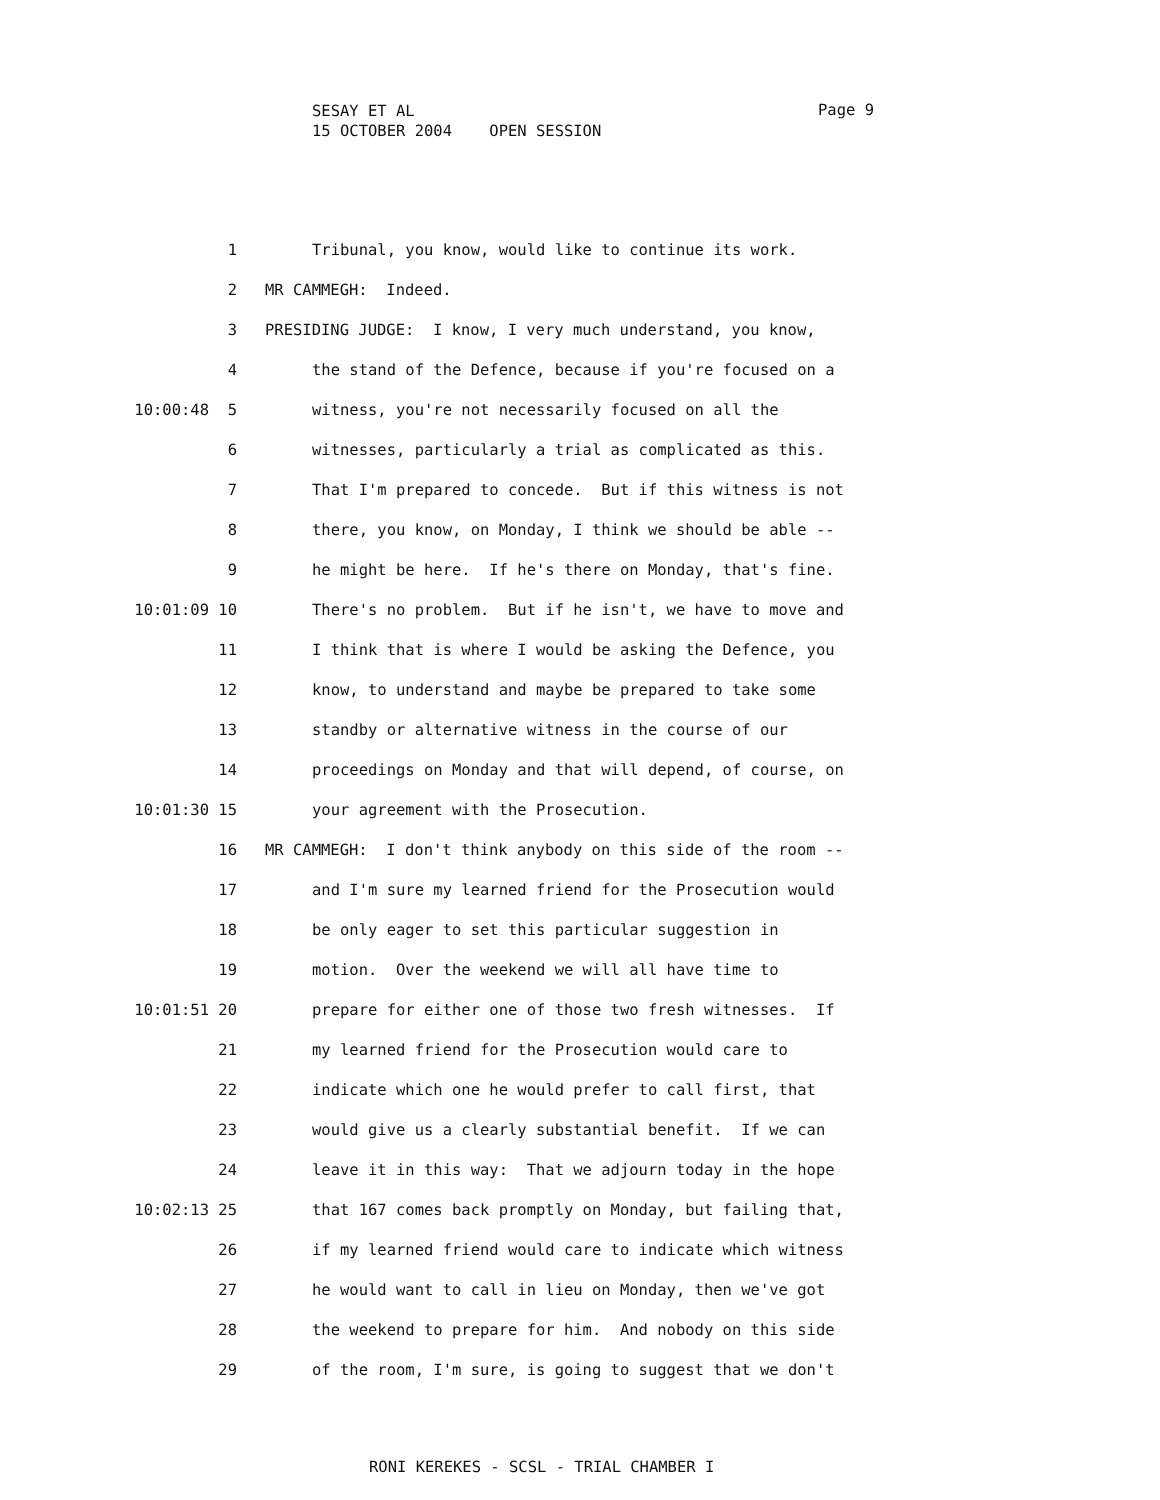SESAY ET AL
15 OCTOBER 2004 OPEN SESSION
Page 9
1 Tribunal, you know, would like to continue its work.
2 MR CAMMEGH: Indeed.
3 PRESIDING JUDGE: I know, I very much understand, you know,
4 the stand of the Defence, because if you're focused on a
10:00:48 5 witness, you're not necessarily focused on all the
6 witnesses, particularly a trial as complicated as this.
7 That I'm prepared to concede. But if this witness is not
8 there, you know, on Monday, I think we should be able --
9 he might be here. If he's there on Monday, that's fine.
10:01:09 10 There's no problem. But if he isn't, we have to move and
11 I think that is where I would be asking the Defence, you
12 know, to understand and maybe be prepared to take some
13 standby or alternative witness in the course of our
14 proceedings on Monday and that will depend, of course, on
10:01:30 15 your agreement with the Prosecution.
16 MR CAMMEGH: I don't think anybody on this side of the room --
17 and I'm sure my learned friend for the Prosecution would
18 be only eager to set this particular suggestion in
19 motion. Over the weekend we will all have time to
10:01:51 20 prepare for either one of those two fresh witnesses. If
21 my learned friend for the Prosecution would care to
22 indicate which one he would prefer to call first, that
23 would give us a clearly substantial benefit. If we can
24 leave it in this way: That we adjourn today in the hope
10:02:13 25 that 167 comes back promptly on Monday, but failing that,
26 if my learned friend would care to indicate which witness
27 he would want to call in lieu on Monday, then we've got
28 the weekend to prepare for him. And nobody on this side
29 of the room, I'm sure, is going to suggest that we don't
RONI KEREKES - SCSL - TRIAL CHAMBER I